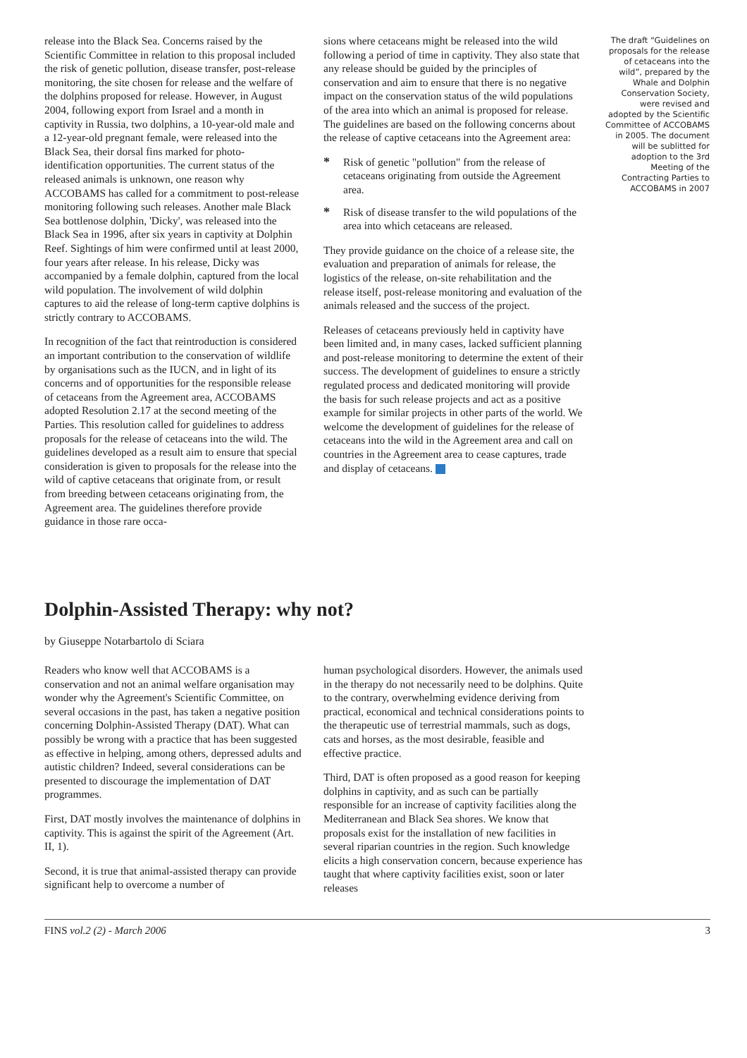release into the Black Sea. Concerns raised by the Scientific Committee in relation to this proposal included the risk of genetic pollution, disease transfer, post-release monitoring, the site chosen for release and the welfare of the dolphins proposed for release. However, in August 2004, following export from Israel and a month in captivity in Russia, two dolphins, a 10-year-old male and a 12-year-old pregnant female, were released into the Black Sea, their dorsal fins marked for photo-identification opportunities. The current status of the released animals is unknown, one reason why ACCOBAMS has called for a commitment to post-release monitoring following such releases. Another male Black Sea bottlenose dolphin, 'Dicky', was released into the Black Sea in 1996, after six years in captivity at Dolphin Reef. Sightings of him were confirmed until at least 2000, four years after release. In his release, Dicky was accompanied by a female dolphin, captured from the local wild population. The involvement of wild dolphin captures to aid the release of long-term captive dolphins is strictly contrary to ACCOBAMS.
In recognition of the fact that reintroduction is considered an important contribution to the conservation of wildlife by organisations such as the IUCN, and in light of its concerns and of opportunities for the responsible release of cetaceans from the Agreement area, ACCOBAMS adopted Resolution 2.17 at the second meeting of the Parties. This resolution called for guidelines to address proposals for the release of cetaceans into the wild. The guidelines developed as a result aim to ensure that special consideration is given to proposals for the release into the wild of captive cetaceans that originate from, or result from breeding between cetaceans originating from, the Agreement area. The guidelines therefore provide guidance in those rare occa-
sions where cetaceans might be released into the wild following a period of time in captivity. They also state that any release should be guided by the principles of conservation and aim to ensure that there is no negative impact on the conservation status of the wild populations of the area into which an animal is proposed for release. The guidelines are based on the following concerns about the release of captive cetaceans into the Agreement area:
* Risk of genetic "pollution" from the release of cetaceans originating from outside the Agreement area.
* Risk of disease transfer to the wild populations of the area into which cetaceans are released.
They provide guidance on the choice of a release site, the evaluation and preparation of animals for release, the logistics of the release, on-site rehabilitation and the release itself, post-release monitoring and evaluation of the animals released and the success of the project.
Releases of cetaceans previously held in captivity have been limited and, in many cases, lacked sufficient planning and post-release monitoring to determine the extent of their success. The development of guidelines to ensure a strictly regulated process and dedicated monitoring will provide the basis for such release projects and act as a positive example for similar projects in other parts of the world. We welcome the development of guidelines for the release of cetaceans into the wild in the Agreement area and call on countries in the Agreement area to cease captures, trade and display of cetaceans.
The draft “Guidelines on proposals for the release of cetaceans into the wild”, prepared by the Whale and Dolphin Conservation Society, were revised and adopted by the Scientific Committee of ACCOBAMS in 2005. The document will be sublitted for adoption to the 3rd Meeting of the Contracting Parties to ACCOBAMS in 2007
Dolphin-Assisted Therapy: why not?
by Giuseppe Notarbartolo di Sciara
Readers who know well that ACCOBAMS is a conservation and not an animal welfare organisation may wonder why the Agreement's Scientific Committee, on several occasions in the past, has taken a negative position concerning Dolphin-Assisted Therapy (DAT). What can possibly be wrong with a practice that has been suggested as effective in helping, among others, depressed adults and autistic children? Indeed, several considerations can be presented to discourage the implementation of DAT programmes.
First, DAT mostly involves the maintenance of dolphins in captivity. This is against the spirit of the Agreement (Art. II, 1).
Second, it is true that animal-assisted therapy can provide significant help to overcome a number of
human psychological disorders. However, the animals used in the therapy do not necessarily need to be dolphins. Quite to the contrary, overwhelming evidence deriving from practical, economical and technical considerations points to the therapeutic use of terrestrial mammals, such as dogs, cats and horses, as the most desirable, feasible and effective practice.
Third, DAT is often proposed as a good reason for keeping dolphins in captivity, and as such can be partially responsible for an increase of captivity facilities along the Mediterranean and Black Sea shores. We know that proposals exist for the installation of new facilities in several riparian countries in the region. Such knowledge elicits a high conservation concern, because experience has taught that where captivity facilities exist, soon or later releases
FINS vol.2 (2) - March 2006 3